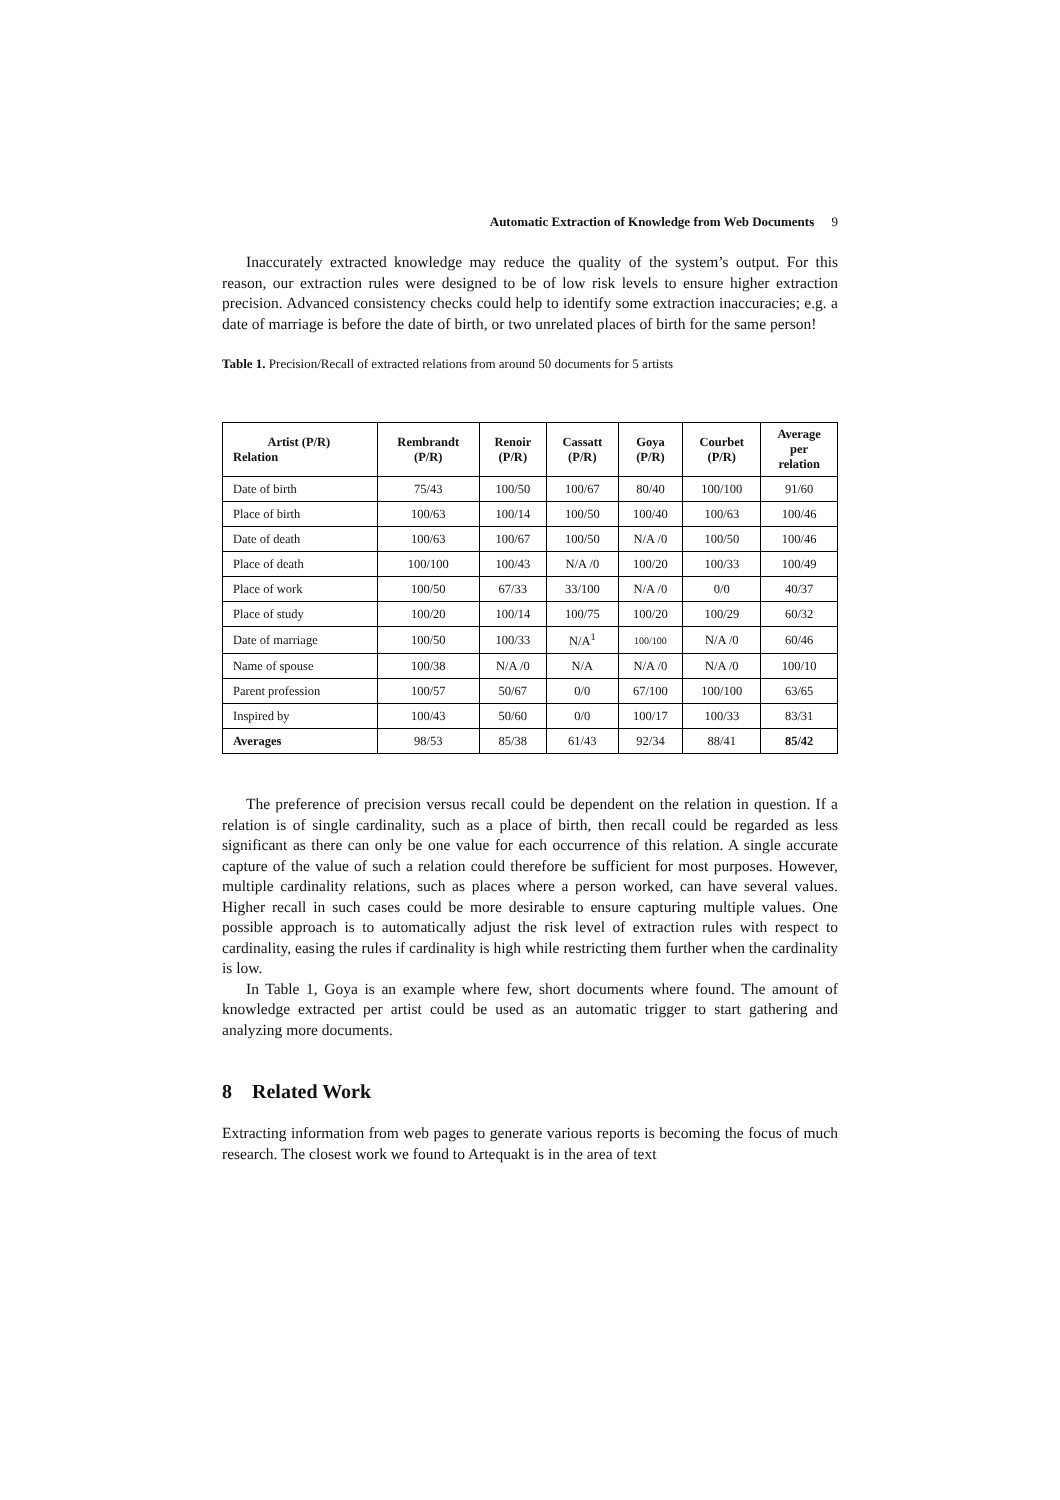Automatic Extraction of Knowledge from Web Documents 9
Inaccurately extracted knowledge may reduce the quality of the system’s output. For this reason, our extraction rules were designed to be of low risk levels to ensure higher extraction precision. Advanced consistency checks could help to identify some extraction inaccuracies; e.g. a date of marriage is before the date of birth, or two unrelated places of birth for the same person!
Table 1. Precision/Recall of extracted relations from around 50 documents for 5 artists
| Artist (P/R) Relation | Rembrandt (P/R) | Renoir (P/R) | Cassatt (P/R) | Goya (P/R) | Courbet (P/R) | Average per relation |
| --- | --- | --- | --- | --- | --- | --- |
| Date of birth | 75/43 | 100/50 | 100/67 | 80/40 | 100/100 | 91/60 |
| Place of birth | 100/63 | 100/14 | 100/50 | 100/40 | 100/63 | 100/46 |
| Date of death | 100/63 | 100/67 | 100/50 | N/A /0 | 100/50 | 100/46 |
| Place of death | 100/100 | 100/43 | N/A /0 | 100/20 | 100/33 | 100/49 |
| Place of work | 100/50 | 67/33 | 33/100 | N/A /0 | 0/0 | 40/37 |
| Place of study | 100/20 | 100/14 | 100/75 | 100/20 | 100/29 | 60/32 |
| Date of marriage | 100/50 | 100/33 | N/A<sup>1</sup> | 100/100 | N/A /0 | 60/46 |
| Name of spouse | 100/38 | N/A /0 | N/A | N/A /0 | N/A /0 | 100/10 |
| Parent profession | 100/57 | 50/67 | 0/0 | 67/100 | 100/100 | 63/65 |
| Inspired by | 100/43 | 50/60 | 0/0 | 100/17 | 100/33 | 83/31 |
| Averages | 98/53 | 85/38 | 61/43 | 92/34 | 88/41 | 85/42 |
The preference of precision versus recall could be dependent on the relation in question. If a relation is of single cardinality, such as a place of birth, then recall could be regarded as less significant as there can only be one value for each occurrence of this relation. A single accurate capture of the value of such a relation could therefore be sufficient for most purposes. However, multiple cardinality relations, such as places where a person worked, can have several values. Higher recall in such cases could be more desirable to ensure capturing multiple values. One possible approach is to automatically adjust the risk level of extraction rules with respect to cardinality, easing the rules if cardinality is high while restricting them further when the cardinality is low.
In Table 1, Goya is an example where few, short documents where found. The amount of knowledge extracted per artist could be used as an automatic trigger to start gathering and analyzing more documents.
8 Related Work
Extracting information from web pages to generate various reports is becoming the focus of much research. The closest work we found to Artequakt is in the area of text